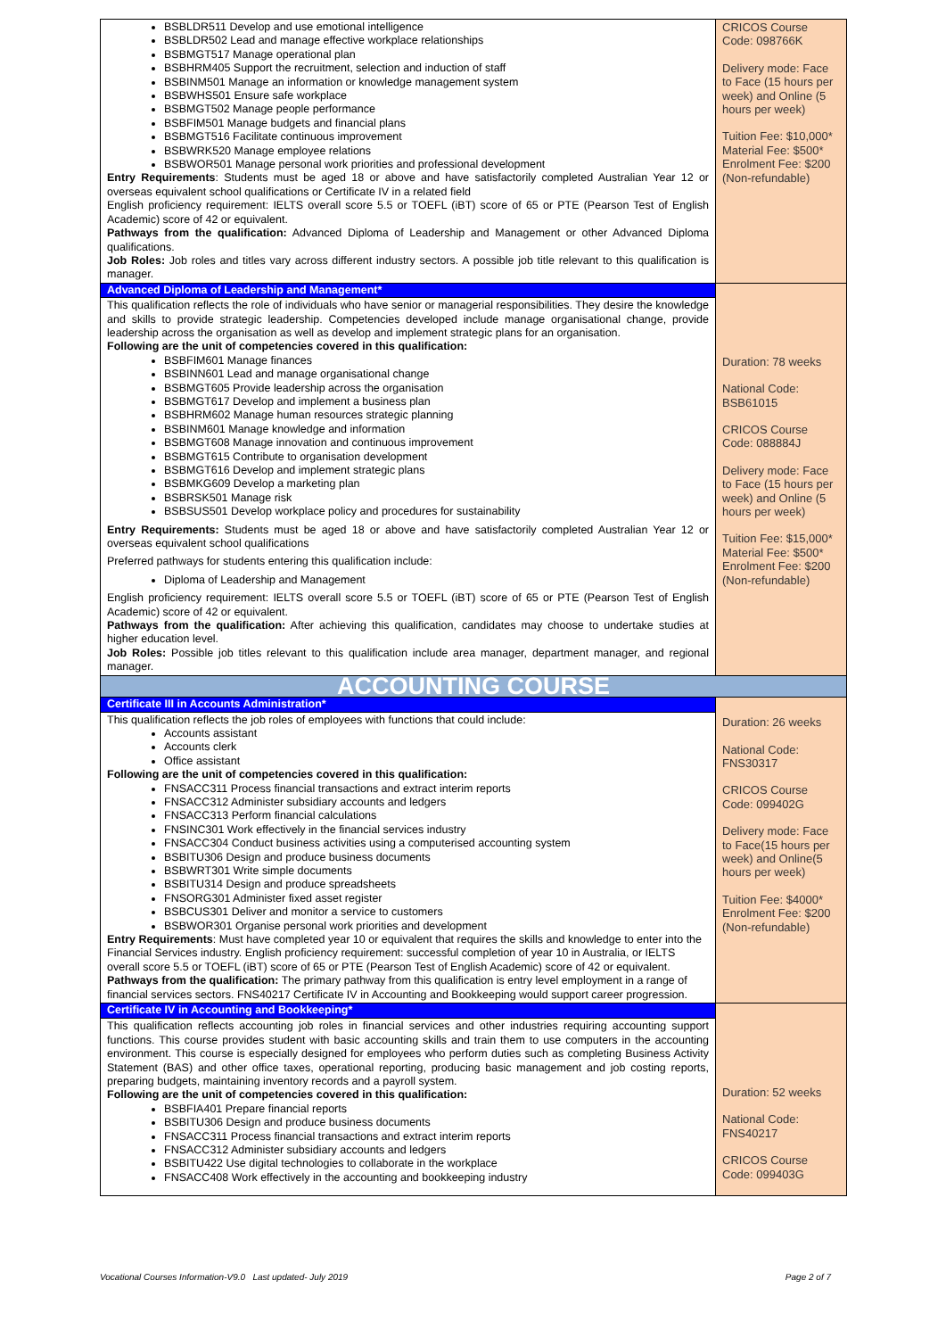| BSBLDR511 Develop and use emotional intelligence BSBLDR502 Lead and manage effective workplace relationships BSBMGT517 Manage operational plan BSBHRM405 Support the recruitment, selection and induction of staff BSBINM501 Manage an information or knowledge management system BSBWHS501 Ensure safe workplace BSBMGT502 Manage people performance BSBFIM501 Manage budgets and financial plans BSBMGT516 Facilitate continuous improvement BSBWRK520 Manage employee relations BSBWOR501 Manage personal work priorities and professional development Entry Requirements : Students must be aged 18 or above and have satisfactorily completed Australian Year 12 or overseas equivalent school qualifications or Certificate IV in a related field English proficiency requirement: IELTS overall score 5.5 or TOEFL (iBT) score of 65 or PTE (Pearson Test of English Academic) score of 42 or equivalent. Pathways from the qualification: Advanced Diploma of Leadership and Management or other Advanced Diploma qualifications. Job Roles: Job roles and titles vary across different industry sectors. A possible job title relevant to this qualification is manager. | CRICOS Course Code: 098766K Delivery mode: Face to Face (15 hours per week) and Online (5 hours per week) Tuition Fee: $10,000* Material Fee: $500* Enrolment Fee: $200 (Non-refundable) |
| Advanced Diploma of Leadership and Management* | Duration: 78 weeks National Code: BSB61015 CRICOS Course Code: 088884J Delivery mode: Face to Face (15 hours per week) and Online (5 hours per week) Tuition Fee: $15,000* Material Fee: $500* Enrolment Fee: $200 (Non-refundable) |
| This qualification reflects the role of individuals who have senior or managerial responsibilities. They desire the knowledge and skills to provide strategic leadership. Competencies developed include manage organisational change, provide leadership across the organisation as well as develop and implement strategic plans for an organisation. Following are the unit of competencies covered in this qualification: BSBFIM601 Manage finances BSBINN601 Lead and manage organisational change BSBMGT605 Provide leadership across the organisation BSBMGT617 Develop and implement a business plan BSBHRM602 Manage human resources strategic planning BSBINM601 Manage knowledge and information BSBMGT608 Manage innovation and continuous improvement BSBMGT615 Contribute to organisation development BSBMGT616 Develop and implement strategic plans BSBMKG609 Develop a marketing plan BSBRSK501 Manage risk BSBSUS501 Develop workplace policy and procedures for sustainability Entry Requirements: Students must be aged 18 or above and have satisfactorily completed Australian Year 12 or overseas equivalent school qualifications Preferred pathways for students entering this qualification include: Diploma of Leadership and Management English proficiency requirement: IELTS overall score 5.5 or TOEFL (iBT) score of 65 or PTE (Pearson Test of English Academic) score of 42 or equivalent. Pathways from the qualification: After achieving this qualification, candidates may choose to undertake studies at higher education level. Job Roles: Possible job titles relevant to this qualification include area manager, department manager, and regional manager. | |
| ACCOUNTING COURSE | |
| Certificate III in Accounts Administration* | Duration: 26 weeks National Code: FNS30317 CRICOS Course Code: 099402G Delivery mode: Face to Face(15 hours per week) and Online(5 hours per week) Tuition Fee: $4000* Enrolment Fee: $200 (Non-refundable) |
| This qualification reflects the job roles of employees with functions that could include: Accounts assistant Accounts clerk Office assistant Following are the unit of competencies covered in this qualification: FNSACC311 Process financial transactions and extract interim reports FNSACC312 Administer subsidiary accounts and ledgers FNSACC313 Perform financial calculations FNSINC301 Work effectively in the financial services industry FNSACC304 Conduct business activities using a computerised accounting system BSBITU306 Design and produce business documents BSBWRT301 Write simple documents BSBITU314 Design and produce spreadsheets FNSORG301 Administer fixed asset register BSBCUS301 Deliver and monitor a service to customers BSBWOR301 Organise personal work priorities and development Entry Requirements : Must have completed year 10 or equivalent that requires the skills and knowledge to enter into the Financial Services industry. English proficiency requirement: successful completion of year 10 in Australia, or IELTS overall score 5.5 or TOEFL (iBT) score of 65 or PTE (Pearson Test of English Academic) score of 42 or equivalent. Pathways from the qualification: The primary pathway from this qualification is entry level employment in a range of financial services sectors. FNS40217 Certificate IV in Accounting and Bookkeeping would support career progression. | |
| Certificate IV in Accounting and Bookkeeping* | Duration: 52 weeks National Code: FNS40217 CRICOS Course Code: 099403G |
| This qualification reflects accounting job roles in financial services and other industries requiring accounting support functions. This course provides student with basic accounting skills and train them to use computers in the accounting environment. This course is especially designed for employees who perform duties such as completing Business Activity Statement (BAS) and other office taxes, operational reporting, producing basic management and job costing reports, preparing budgets, maintaining inventory records and a payroll system. Following are the unit of competencies covered in this qualification: BSBFIA401 Prepare financial reports BSBITU306 Design and produce business documents FNSACC311 Process financial transactions and extract interim reports FNSACC312 Administer subsidiary accounts and ledgers BSBITU422 Use digital technologies to collaborate in the workplace FNSACC408 Work effectively in the accounting and bookkeeping industry | |
Vocational Courses Information-V9.0 Last updated- July 2019 Page 2 of 7